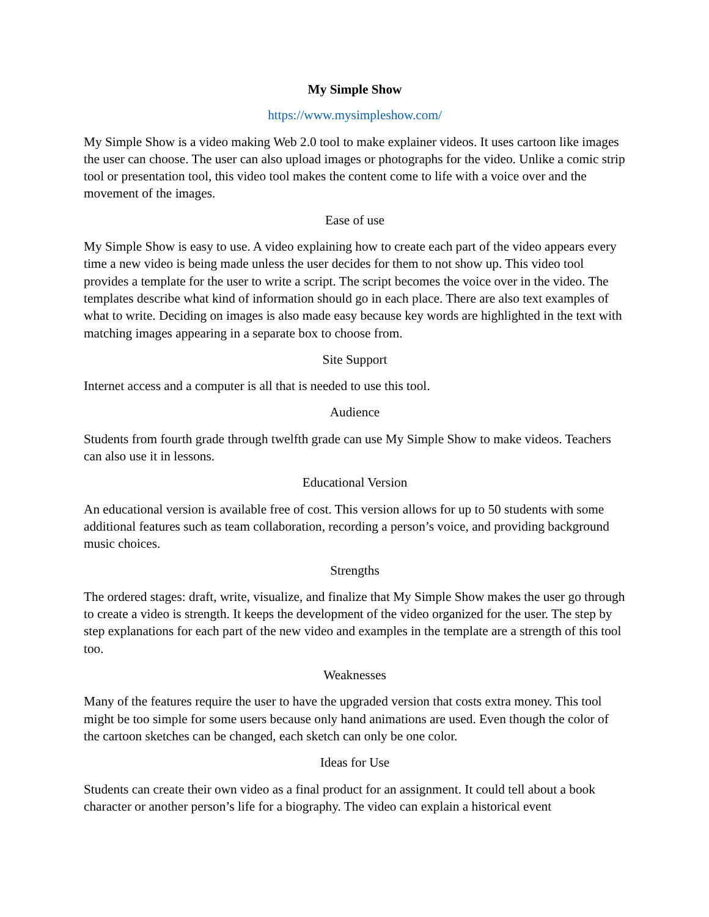My Simple Show
https://www.mysimpleshow.com/
My Simple Show is a video making Web 2.0 tool to make explainer videos. It uses cartoon like images the user can choose. The user can also upload images or photographs for the video. Unlike a comic strip tool or presentation tool, this video tool makes the content come to life with a voice over and the movement of the images.
Ease of use
My Simple Show is easy to use. A video explaining how to create each part of the video appears every time a new video is being made unless the user decides for them to not show up. This video tool provides a template for the user to write a script. The script becomes the voice over in the video. The templates describe what kind of information should go in each place. There are also text examples of what to write. Deciding on images is also made easy because key words are highlighted in the text with matching images appearing in a separate box to choose from.
Site Support
Internet access and a computer is all that is needed to use this tool.
Audience
Students from fourth grade through twelfth grade can use My Simple Show to make videos. Teachers can also use it in lessons.
Educational Version
An educational version is available free of cost. This version allows for up to 50 students with some additional features such as team collaboration, recording a person’s voice, and providing background music choices.
Strengths
The ordered stages: draft, write, visualize, and finalize that My Simple Show makes the user go through to create a video is strength. It keeps the development of the video organized for the user. The step by step explanations for each part of the new video and examples in the template are a strength of this tool too.
Weaknesses
Many of the features require the user to have the upgraded version that costs extra money. This tool might be too simple for some users because only hand animations are used. Even though the color of the cartoon sketches can be changed, each sketch can only be one color.
Ideas for Use
Students can create their own video as a final product for an assignment. It could tell about a book character or another person’s life for a biography. The video can explain a historical event